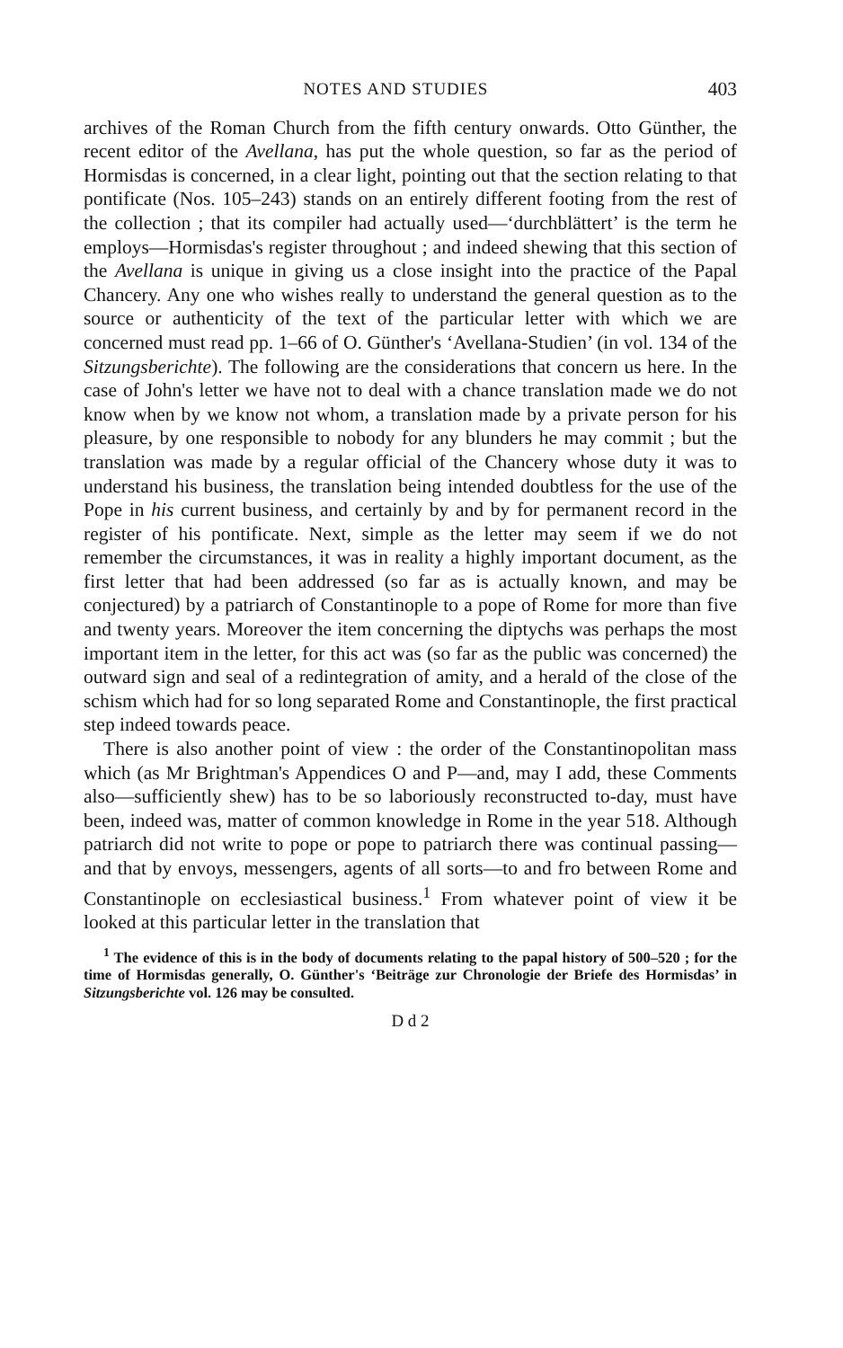NOTES AND STUDIES 403
archives of the Roman Church from the fifth century onwards. Otto Günther, the recent editor of the Avellana, has put the whole question, so far as the period of Hormisdas is concerned, in a clear light, pointing out that the section relating to that pontificate (Nos. 105–243) stands on an entirely different footing from the rest of the collection ; that its compiler had actually used—‘durchblättert’ is the term he employs—Hormisdas's register throughout ; and indeed shewing that this section of the Avellana is unique in giving us a close insight into the practice of the Papal Chancery. Any one who wishes really to understand the general question as to the source or authenticity of the text of the particular letter with which we are concerned must read pp. 1–66 of O. Günther's ‘Avellana-Studien’ (in vol. 134 of the Sitzungsberichte). The following are the considerations that concern us here. In the case of John's letter we have not to deal with a chance translation made we do not know when by we know not whom, a translation made by a private person for his pleasure, by one responsible to nobody for any blunders he may commit ; but the translation was made by a regular official of the Chancery whose duty it was to understand his business, the translation being intended doubtless for the use of the Pope in his current business, and certainly by and by for permanent record in the register of his pontificate. Next, simple as the letter may seem if we do not remember the circumstances, it was in reality a highly important document, as the first letter that had been addressed (so far as is actually known, and may be conjectured) by a patriarch of Constantinople to a pope of Rome for more than five and twenty years. Moreover the item concerning the diptychs was perhaps the most important item in the letter, for this act was (so far as the public was concerned) the outward sign and seal of a redintegration of amity, and a herald of the close of the schism which had for so long separated Rome and Constantinople, the first practical step indeed towards peace.
There is also another point of view : the order of the Constantinopolitan mass which (as Mr Brightman's Appendices O and P—and, may I add, these Comments also—sufficiently shew) has to be so laboriously reconstructed to-day, must have been, indeed was, matter of common knowledge in Rome in the year 518. Although patriarch did not write to pope or pope to patriarch there was continual passing—and that by envoys, messengers, agents of all sorts—to and fro between Rome and Constantinople on ecclesiastical business.<sup>1</sup> From whatever point of view it be looked at this particular letter in the translation that
<sup>1</sup> The evidence of this is in the body of documents relating to the papal history of 500–520 ; for the time of Hormisdas generally, O. Günther's ‘Beiträge zur Chronologie der Briefe des Hormisdas’ in Sitzungsberichte vol. 126 may be consulted.
D d 2